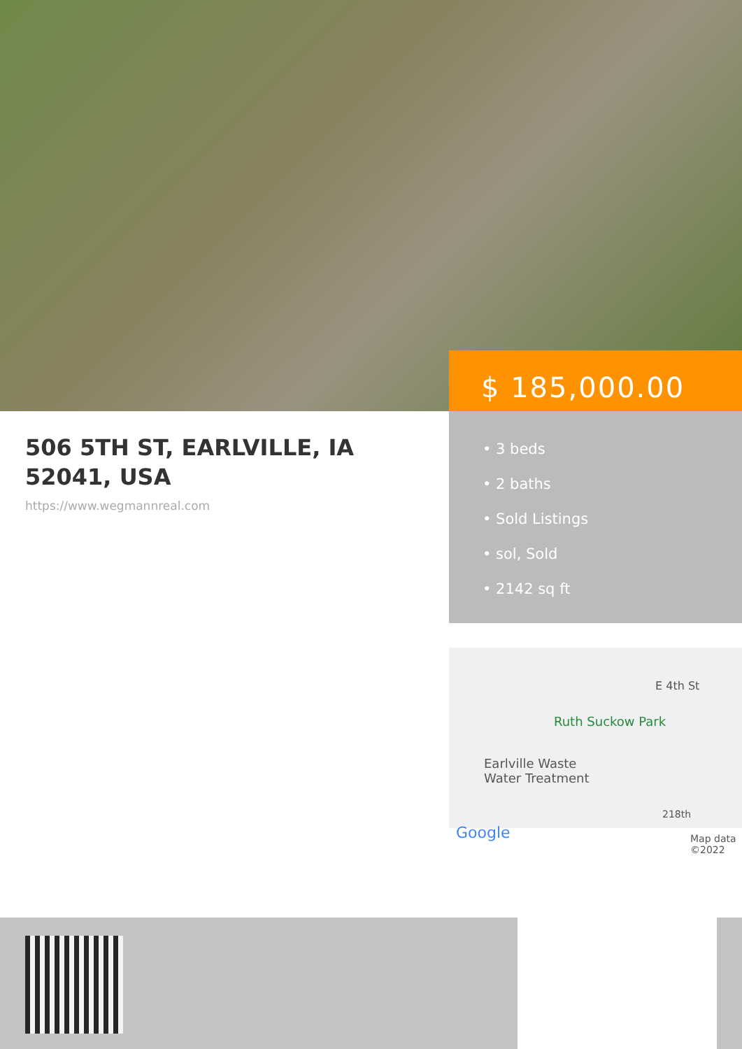$ 185,000.00
• 3 beds
• 2 baths
• Sold Listings
• sol, Sold
• 2142 sq ft
506 5TH ST, EARLVILLE, IA 52041, USA
https://www.wegmannreal.com
E 4th St
Ruth Suckow Park
Earlville Waste
Water Treatment
Google Map data ©2022
218th